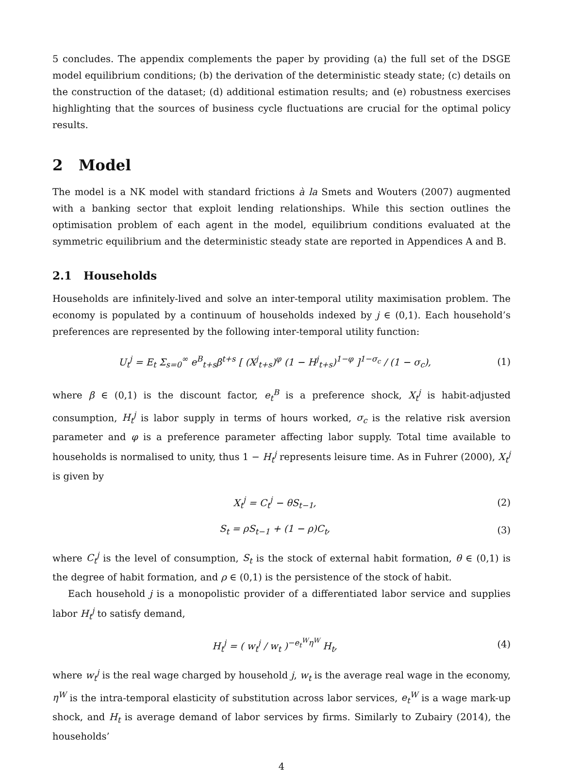5 concludes. The appendix complements the paper by providing (a) the full set of the DSGE model equilibrium conditions; (b) the derivation of the deterministic steady state; (c) details on the construction of the dataset; (d) additional estimation results; and (e) robustness exercises highlighting that the sources of business cycle fluctuations are crucial for the optimal policy results.
2 Model
The model is a NK model with standard frictions à la Smets and Wouters (2007) augmented with a banking sector that exploit lending relationships. While this section outlines the optimisation problem of each agent in the model, equilibrium conditions evaluated at the symmetric equilibrium and the deterministic steady state are reported in Appendices A and B.
2.1 Households
Households are infinitely-lived and solve an inter-temporal utility maximisation problem. The economy is populated by a continuum of households indexed by j ∈ (0,1). Each household’s preferences are represented by the following inter-temporal utility function:
U<sub>t</sub><sup>j</sup> = E<sub>t</sub> Σ<sub>s=0</sub><sup>∞</sup> e<sup>B</sup><sub>t+s</sub>β<sup>t+s</sup> [ (X<sup>j</sup><sub>t+s</sub>)<sup>φ</sup> (1 − H<sup>j</sup><sub>t+s</sub>)<sup>1−φ</sup> ]<sup>1−σ<sub>c</sub></sup> / (1 − σ<sub>c</sub>), (1)
where β ∈ (0,1) is the discount factor, e<sub>t</sub><sup>B</sup> is a preference shock, X<sub>t</sub><sup>j</sup> is habit-adjusted consumption, H<sub>t</sub><sup>j</sup> is labor supply in terms of hours worked, σ<sub>c</sub> is the relative risk aversion parameter and φ is a preference parameter affecting labor supply. Total time available to households is normalised to unity, thus 1 − H<sub>t</sub><sup>j</sup> represents leisure time. As in Fuhrer (2000), X<sub>t</sub><sup>j</sup> is given by
X<sub>t</sub><sup>j</sup> = C<sub>t</sub><sup>j</sup> − θS<sub>t−1</sub>, (2)
S<sub>t</sub> = ρS<sub>t−1</sub> + (1 − ρ)C<sub>t</sub>, (3)
where C<sub>t</sub><sup>j</sup> is the level of consumption, S<sub>t</sub> is the stock of external habit formation, θ ∈ (0,1) is the degree of habit formation, and ρ ∈ (0,1) is the persistence of the stock of habit.
Each household j is a monopolistic provider of a differentiated labor service and supplies labor H<sub>t</sub><sup>j</sup> to satisfy demand,
H<sub>t</sub><sup>j</sup> = ( w<sub>t</sub><sup>j</sup> / w<sub>t</sub> )<sup>−e<sub>t</sub><sup>W</sup>η<sup>W</sup></sup> H<sub>t</sub>, (4)
where w<sub>t</sub><sup>j</sup> is the real wage charged by household j, w<sub>t</sub> is the average real wage in the economy, η<sup>W</sup> is the intra-temporal elasticity of substitution across labor services, e<sub>t</sub><sup>W</sup> is a wage mark-up shock, and H<sub>t</sub> is average demand of labor services by firms. Similarly to Zubairy (2014), the households’
4